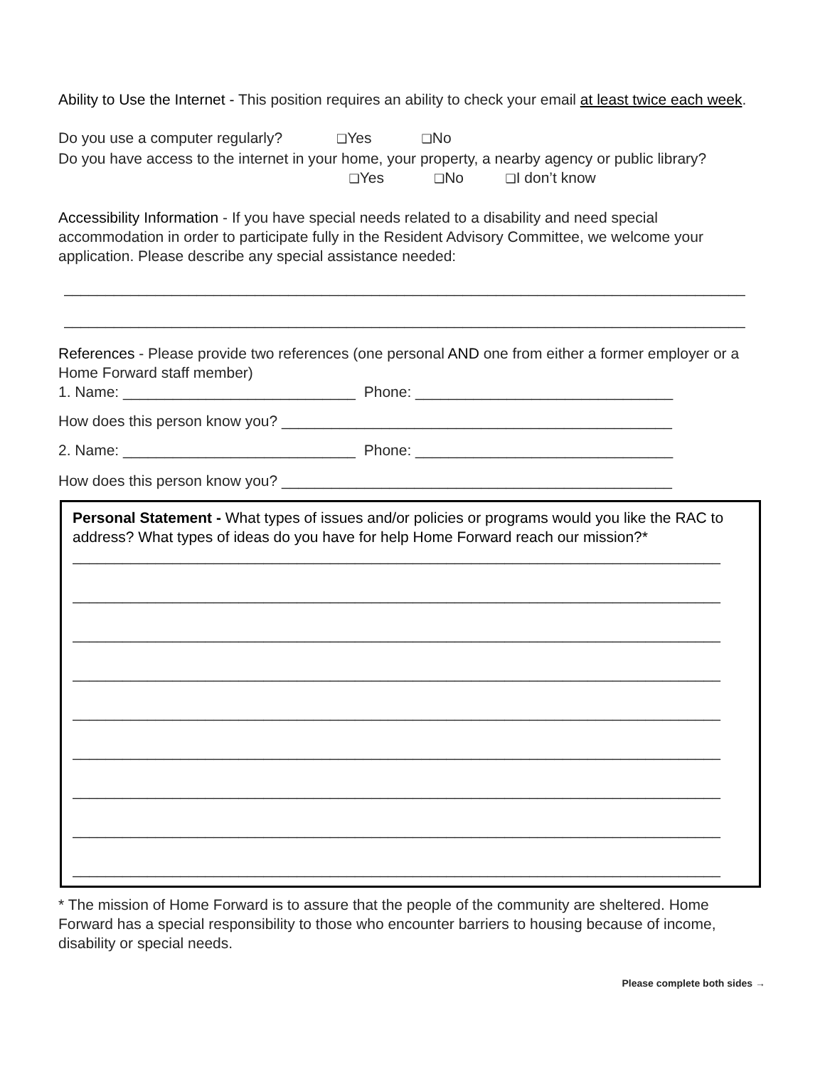Ability to Use the Internet - This position requires an ability to check your email at least twice each week.
Do you use a computer regularly? ❑Yes ❑No
Do you have access to the internet in your home, your property, a nearby agency or public library? ❑Yes ❑No ❑I don’t know
Accessibility Information - If you have special needs related to a disability and need special accommodation in order to participate fully in the Resident Advisory Committee, we welcome your application. Please describe any special assistance needed:
__________________________________________________________________________________
__________________________________________________________________________________
References - Please provide two references (one personal AND one from either a former employer or a Home Forward staff member)
1. Name: ____________________________ Phone: _______________________________
How does this person know you? _______________________________________________
2. Name: ____________________________ Phone: _______________________________
How does this person know you? _______________________________________________
Personal Statement - What types of issues and/or policies or programs would you like the RAC to address? What types of ideas do you have for help Home Forward reach our mission?*
______________________________________________________________________________
______________________________________________________________________________
______________________________________________________________________________
______________________________________________________________________________
______________________________________________________________________________
______________________________________________________________________________
______________________________________________________________________________
______________________________________________________________________________
______________________________________________________________________________
* The mission of Home Forward is to assure that the people of the community are sheltered. Home Forward has a special responsibility to those who encounter barriers to housing because of income, disability or special needs.
Please complete both sides →